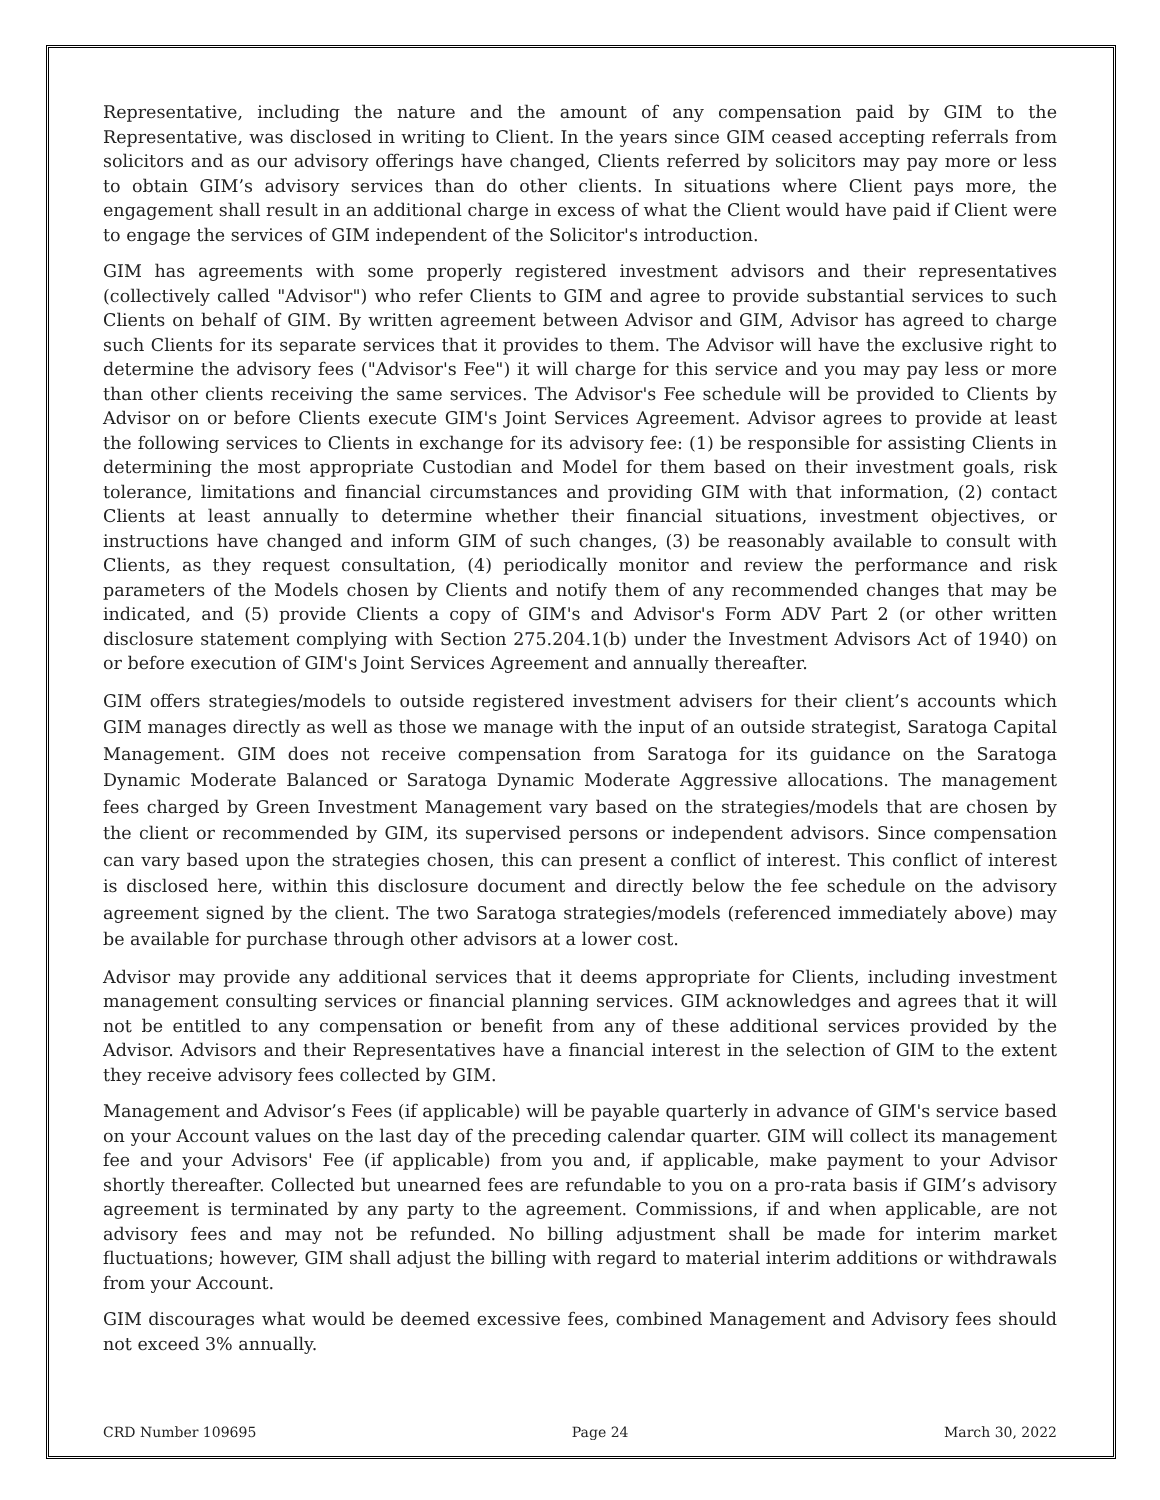Representative, including the nature and the amount of any compensation paid by GIM to the Representative, was disclosed in writing to Client. In the years since GIM ceased accepting referrals from solicitors and as our advisory offerings have changed, Clients referred by solicitors may pay more or less to obtain GIM’s advisory services than do other clients. In situations where Client pays more, the engagement shall result in an additional charge in excess of what the Client would have paid if Client were to engage the services of GIM independent of the Solicitor's introduction.
GIM has agreements with some properly registered investment advisors and their representatives (collectively called "Advisor") who refer Clients to GIM and agree to provide substantial services to such Clients on behalf of GIM. By written agreement between Advisor and GIM, Advisor has agreed to charge such Clients for its separate services that it provides to them. The Advisor will have the exclusive right to determine the advisory fees ("Advisor's Fee") it will charge for this service and you may pay less or more than other clients receiving the same services. The Advisor's Fee schedule will be provided to Clients by Advisor on or before Clients execute GIM's Joint Services Agreement. Advisor agrees to provide at least the following services to Clients in exchange for its advisory fee: (1) be responsible for assisting Clients in determining the most appropriate Custodian and Model for them based on their investment goals, risk tolerance, limitations and financial circumstances and providing GIM with that information, (2) contact Clients at least annually to determine whether their financial situations, investment objectives, or instructions have changed and inform GIM of such changes, (3) be reasonably available to consult with Clients, as they request consultation, (4) periodically monitor and review the performance and risk parameters of the Models chosen by Clients and notify them of any recommended changes that may be indicated, and (5) provide Clients a copy of GIM's and Advisor's Form ADV Part 2 (or other written disclosure statement complying with Section 275.204.1(b) under the Investment Advisors Act of 1940) on or before execution of GIM's Joint Services Agreement and annually thereafter.
GIM offers strategies/models to outside registered investment advisers for their client’s accounts which GIM manages directly as well as those we manage with the input of an outside strategist, Saratoga Capital Management. GIM does not receive compensation from Saratoga for its guidance on the Saratoga Dynamic Moderate Balanced or Saratoga Dynamic Moderate Aggressive allocations. The management fees charged by Green Investment Management vary based on the strategies/models that are chosen by the client or recommended by GIM, its supervised persons or independent advisors. Since compensation can vary based upon the strategies chosen, this can present a conflict of interest. This conflict of interest is disclosed here, within this disclosure document and directly below the fee schedule on the advisory agreement signed by the client. The two Saratoga strategies/models (referenced immediately above) may be available for purchase through other advisors at a lower cost.
Advisor may provide any additional services that it deems appropriate for Clients, including investment management consulting services or financial planning services. GIM acknowledges and agrees that it will not be entitled to any compensation or benefit from any of these additional services provided by the Advisor. Advisors and their Representatives have a financial interest in the selection of GIM to the extent they receive advisory fees collected by GIM.
Management and Advisor’s Fees (if applicable) will be payable quarterly in advance of GIM's service based on your Account values on the last day of the preceding calendar quarter. GIM will collect its management fee and your Advisors' Fee (if applicable) from you and, if applicable, make payment to your Advisor shortly thereafter. Collected but unearned fees are refundable to you on a pro-rata basis if GIM’s advisory agreement is terminated by any party to the agreement. Commissions, if and when applicable, are not advisory fees and may not be refunded. No billing adjustment shall be made for interim market fluctuations; however, GIM shall adjust the billing with regard to material interim additions or withdrawals from your Account.
GIM discourages what would be deemed excessive fees, combined Management and Advisory fees should not exceed 3% annually.
CRD Number 109695 Page 24 March 30, 2022